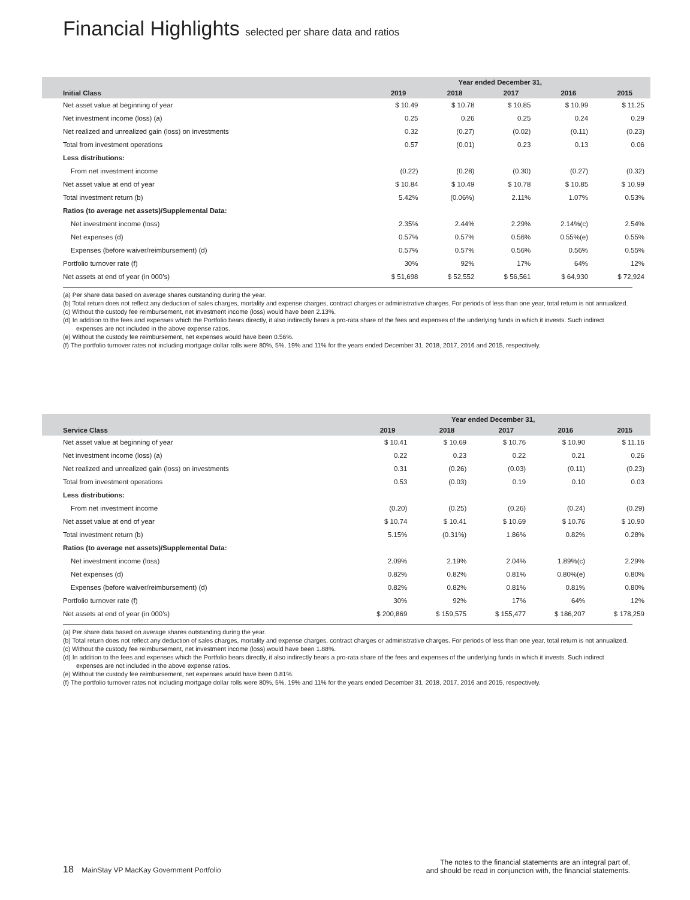Financial Highlights selected per share data and ratios
| | Year ended December 31, | | | | |
| --- | --- | --- | --- | --- | --- |
| Initial Class | 2019 | 2018 | 2017 | 2016 | 2015 |
| Net asset value at beginning of year | $ 10.49 | $ 10.78 | $ 10.85 | $ 10.99 | $ 11.25 |
| Net investment income (loss) (a) | 0.25 | 0.26 | 0.25 | 0.24 | 0.29 |
| Net realized and unrealized gain (loss) on investments | 0.32 | (0.27) | (0.02) | (0.11) | (0.23) |
| Total from investment operations | 0.57 | (0.01) | 0.23 | 0.13 | 0.06 |
| Less distributions: | | | | | |
| From net investment income | (0.22) | (0.28) | (0.30) | (0.27) | (0.32) |
| Net asset value at end of year | $ 10.84 | $ 10.49 | $ 10.78 | $ 10.85 | $ 10.99 |
| Total investment return (b) | 5.42% | (0.06%) | 2.11% | 1.07% | 0.53% |
| Ratios (to average net assets)/Supplemental Data: | | | | | |
| Net investment income (loss) | 2.35% | 2.44% | 2.29% | 2.14%(c) | 2.54% |
| Net expenses (d) | 0.57% | 0.57% | 0.56% | 0.55%(e) | 0.55% |
| Expenses (before waiver/reimbursement) (d) | 0.57% | 0.57% | 0.56% | 0.56% | 0.55% |
| Portfolio turnover rate (f) | 30% | 92% | 17% | 64% | 12% |
| Net assets at end of year (in 000’s) | $ 51,698 | $ 52,552 | $ 56,561 | $ 64,930 | $ 72,924 |
(a) Per share data based on average shares outstanding during the year.
(b) Total return does not reflect any deduction of sales charges, mortality and expense charges, contract charges or administrative charges. For periods of less than one year, total return is not annualized.
(c) Without the custody fee reimbursement, net investment income (loss) would have been 2.13%.
(d) In addition to the fees and expenses which the Portfolio bears directly, it also indirectly bears a pro-rata share of the fees and expenses of the underlying funds in which it invests. Such indirect expenses are not included in the above expense ratios.
(e) Without the custody fee reimbursement, net expenses would have been 0.56%.
(f) The portfolio turnover rates not including mortgage dollar rolls were 80%, 5%, 19% and 11% for the years ended December 31, 2018, 2017, 2016 and 2015, respectively.
| | Year ended December 31, | | | | |
| --- | --- | --- | --- | --- | --- |
| Service Class | 2019 | 2018 | 2017 | 2016 | 2015 |
| Net asset value at beginning of year | $ 10.41 | $ 10.69 | $ 10.76 | $ 10.90 | $ 11.16 |
| Net investment income (loss) (a) | 0.22 | 0.23 | 0.22 | 0.21 | 0.26 |
| Net realized and unrealized gain (loss) on investments | 0.31 | (0.26) | (0.03) | (0.11) | (0.23) |
| Total from investment operations | 0.53 | (0.03) | 0.19 | 0.10 | 0.03 |
| Less distributions: | | | | | |
| From net investment income | (0.20) | (0.25) | (0.26) | (0.24) | (0.29) |
| Net asset value at end of year | $ 10.74 | $ 10.41 | $ 10.69 | $ 10.76 | $ 10.90 |
| Total investment return (b) | 5.15% | (0.31%) | 1.86% | 0.82% | 0.28% |
| Ratios (to average net assets)/Supplemental Data: | | | | | |
| Net investment income (loss) | 2.09% | 2.19% | 2.04% | 1.89%(c) | 2.29% |
| Net expenses (d) | 0.82% | 0.82% | 0.81% | 0.80%(e) | 0.80% |
| Expenses (before waiver/reimbursement) (d) | 0.82% | 0.82% | 0.81% | 0.81% | 0.80% |
| Portfolio turnover rate (f) | 30% | 92% | 17% | 64% | 12% |
| Net assets at end of year (in 000’s) | $ 200,869 | $ 159,575 | $ 155,477 | $ 186,207 | $ 178,259 |
(a) Per share data based on average shares outstanding during the year.
(b) Total return does not reflect any deduction of sales charges, mortality and expense charges, contract charges or administrative charges. For periods of less than one year, total return is not annualized.
(c) Without the custody fee reimbursement, net investment income (loss) would have been 1.88%.
(d) In addition to the fees and expenses which the Portfolio bears directly, it also indirectly bears a pro-rata share of the fees and expenses of the underlying funds in which it invests. Such indirect expenses are not included in the above expense ratios.
(e) Without the custody fee reimbursement, net expenses would have been 0.81%.
(f) The portfolio turnover rates not including mortgage dollar rolls were 80%, 5%, 19% and 11% for the years ended December 31, 2018, 2017, 2016 and 2015, respectively.
18 MainStay VP MacKay Government Portfolio
The notes to the financial statements are an integral part of,
and should be read in conjunction with, the financial statements.